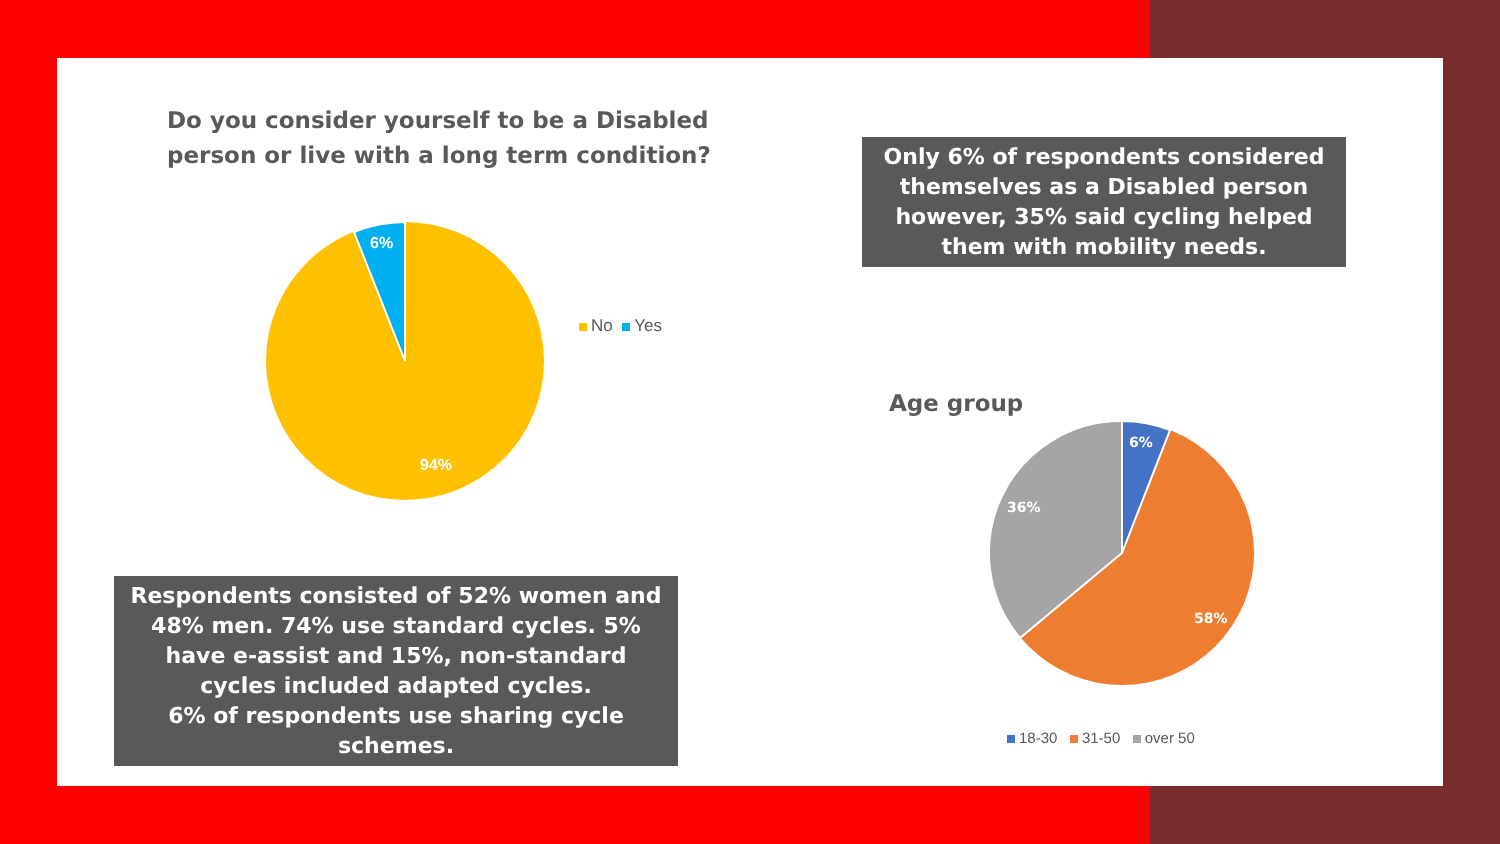Do you consider yourself to be a Disabled person or live with a long term condition?
6%
94%
No Yes
Only 6% of respondents considered themselves as a Disabled person however, 35% said cycling helped them with mobility needs.
Respondents consisted of 52% women and 48% men. 74% use standard cycles. 5% have e-assist and 15%, non-standard cycles included adapted cycles.
6% of respondents use sharing cycle schemes.
Age group
6%
36%
58%
18-30 31-50 over 50